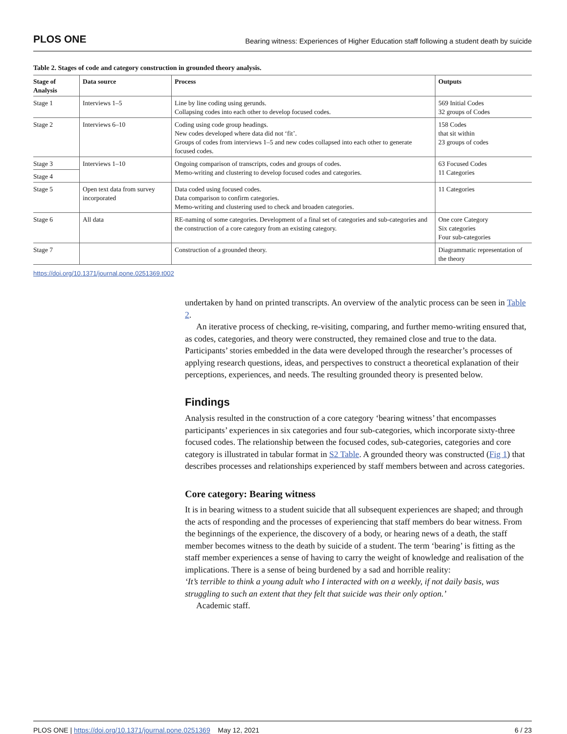PLOS ONE Bearing witness: Experiences of Higher Education staff following a student death by suicide
Table 2. Stages of code and category construction in grounded theory analysis.
| Stage of Analysis | Data source | Process | Outputs |
| --- | --- | --- | --- |
| Stage 1 | Interviews 1–5 | Line by line coding using gerunds. Collapsing codes into each other to develop focused codes. | 569 Initial Codes 32 groups of Codes |
| Stage 2 | Interviews 6–10 | Coding using code group headings. New codes developed where data did not ‘fit’. Groups of codes from interviews 1–5 and new codes collapsed into each other to generate focused codes. | 158 Codes that sit within 23 groups of codes |
| Stage 3 | Interviews 1–10 | Ongoing comparison of transcripts, codes and groups of codes. Memo-writing and clustering to develop focused codes and categories. | 63 Focused Codes 11 Categories |
| Stage 4 | | | |
| Stage 5 | Open text data from survey incorporated | Data coded using focused codes. Data comparison to confirm categories. Memo-writing and clustering used to check and broaden categories. | 11 Categories |
| Stage 6 | All data | RE-naming of some categories. Development of a final set of categories and sub-categories and the construction of a core category from an existing category. | One core Category Six categories Four sub-categories |
| Stage 7 | | Construction of a grounded theory. | Diagrammatic representation of the theory |
https://doi.org/10.1371/journal.pone.0251369.t002
undertaken by hand on printed transcripts. An overview of the analytic process can be seen in Table 2.
An iterative process of checking, re-visiting, comparing, and further memo-writing ensured that, as codes, categories, and theory were constructed, they remained close and true to the data. Participants’ stories embedded in the data were developed through the researcher’s processes of applying research questions, ideas, and perspectives to construct a theoretical explanation of their perceptions, experiences, and needs. The resulting grounded theory is presented below.
Findings
Analysis resulted in the construction of a core category ‘bearing witness’ that encompasses participants’ experiences in six categories and four sub-categories, which incorporate sixty-three focused codes. The relationship between the focused codes, sub-categories, categories and core category is illustrated in tabular format in S2 Table. A grounded theory was constructed (Fig 1) that describes processes and relationships experienced by staff members between and across categories.
Core category: Bearing witness
It is in bearing witness to a student suicide that all subsequent experiences are shaped; and through the acts of responding and the processes of experiencing that staff members do bear witness. From the beginnings of the experience, the discovery of a body, or hearing news of a death, the staff member becomes witness to the death by suicide of a student. The term ‘bearing’ is fitting as the staff member experiences a sense of having to carry the weight of knowledge and realisation of the implications. There is a sense of being burdened by a sad and horrible reality:
‘It’s terrible to think a young adult who I interacted with on a weekly, if not daily basis, was struggling to such an extent that they felt that suicide was their only option.’
Academic staff.
PLOS ONE | https://doi.org/10.1371/journal.pone.0251369 May 12, 2021 6 / 23